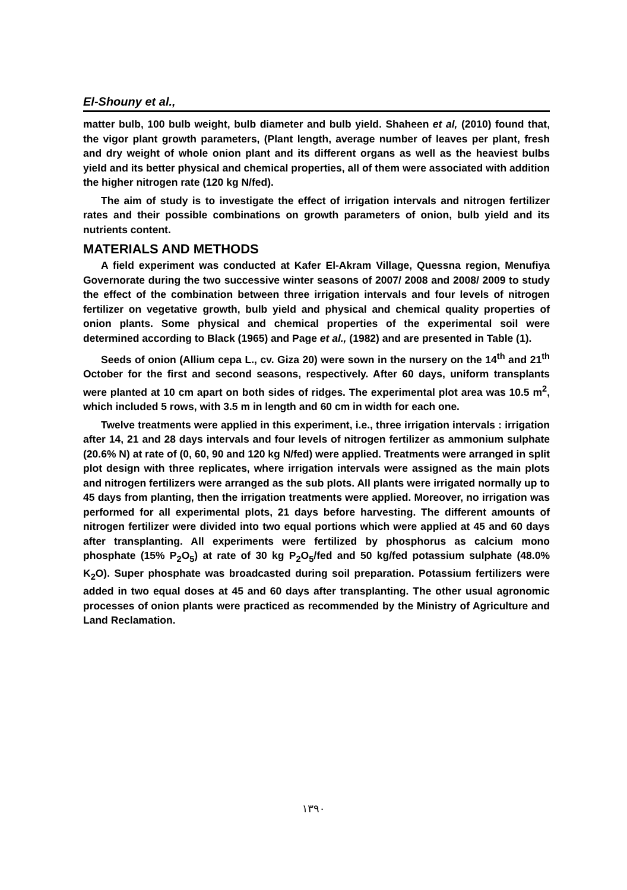El-Shouny et al.,
matter bulb, 100 bulb weight, bulb diameter and bulb yield. Shaheen et al, (2010) found that, the vigor plant growth parameters, (Plant length, average number of leaves per plant, fresh and dry weight of whole onion plant and its different organs as well as the heaviest bulbs yield and its better physical and chemical properties, all of them were associated with addition the higher nitrogen rate (120 kg N/fed).
The aim of study is to investigate the effect of irrigation intervals and nitrogen fertilizer rates and their possible combinations on growth parameters of onion, bulb yield and its nutrients content.
MATERIALS AND METHODS
A field experiment was conducted at Kafer El-Akram Village, Quessna region, Menufiya Governorate during the two successive winter seasons of 2007/ 2008 and 2008/ 2009 to study the effect of the combination between three irrigation intervals and four levels of nitrogen fertilizer on vegetative growth, bulb yield and physical and chemical quality properties of onion plants. Some physical and chemical properties of the experimental soil were determined according to Black (1965) and Page et al., (1982) and are presented in Table (1).
Seeds of onion (Allium cepa L., cv. Giza 20) were sown in the nursery on the 14<sup>th</sup> and 21<sup>th</sup> October for the first and second seasons, respectively. After 60 days, uniform transplants were planted at 10 cm apart on both sides of ridges. The experimental plot area was 10.5 m<sup>2</sup>, which included 5 rows, with 3.5 m in length and 60 cm in width for each one.
Twelve treatments were applied in this experiment, i.e., three irrigation intervals : irrigation after 14, 21 and 28 days intervals and four levels of nitrogen fertilizer as ammonium sulphate (20.6% N) at rate of (0, 60, 90 and 120 kg N/fed) were applied. Treatments were arranged in split plot design with three replicates, where irrigation intervals were assigned as the main plots and nitrogen fertilizers were arranged as the sub plots. All plants were irrigated normally up to 45 days from planting, then the irrigation treatments were applied. Moreover, no irrigation was performed for all experimental plots, 21 days before harvesting. The different amounts of nitrogen fertilizer were divided into two equal portions which were applied at 45 and 60 days after transplanting. All experiments were fertilized by phosphorus as calcium mono phosphate (15% P<sub>2</sub>O<sub>5</sub>) at rate of 30 kg P<sub>2</sub>O<sub>5</sub>/fed and 50 kg/fed potassium sulphate (48.0% K<sub>2</sub>O). Super phosphate was broadcasted during soil preparation. Potassium fertilizers were added in two equal doses at 45 and 60 days after transplanting. The other usual agronomic processes of onion plants were practiced as recommended by the Ministry of Agriculture and Land Reclamation.
١٣٩٠